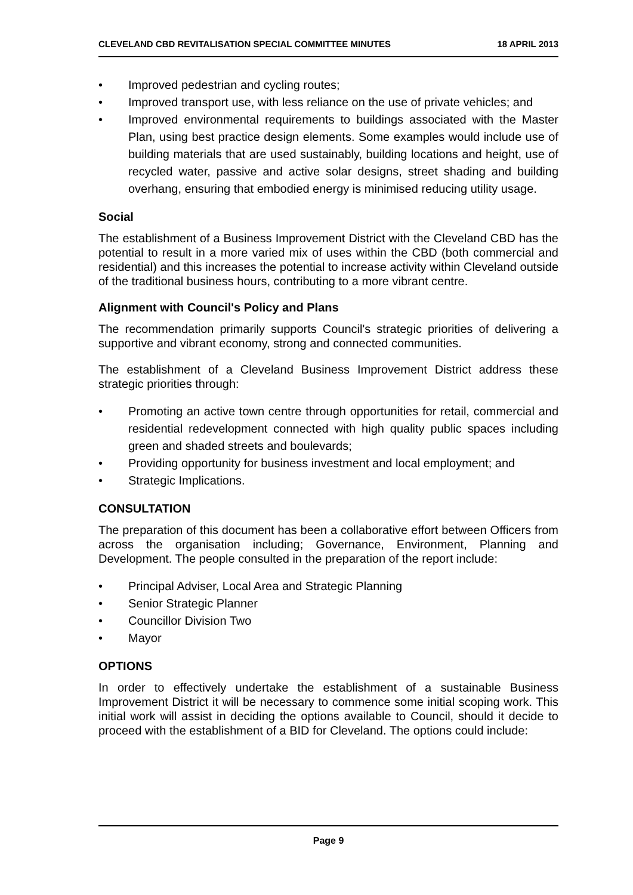CLEVELAND CBD REVITALISATION SPECIAL COMMITTEE MINUTES 18 APRIL 2013
• Improved pedestrian and cycling routes;
• Improved transport use, with less reliance on the use of private vehicles; and
• Improved environmental requirements to buildings associated with the Master Plan, using best practice design elements. Some examples would include use of building materials that are used sustainably, building locations and height, use of recycled water, passive and active solar designs, street shading and building overhang, ensuring that embodied energy is minimised reducing utility usage.
Social
The establishment of a Business Improvement District with the Cleveland CBD has the potential to result in a more varied mix of uses within the CBD (both commercial and residential) and this increases the potential to increase activity within Cleveland outside of the traditional business hours, contributing to a more vibrant centre.
Alignment with Council's Policy and Plans
The recommendation primarily supports Council's strategic priorities of delivering a supportive and vibrant economy, strong and connected communities.
The establishment of a Cleveland Business Improvement District address these strategic priorities through:
• Promoting an active town centre through opportunities for retail, commercial and residential redevelopment connected with high quality public spaces including green and shaded streets and boulevards;
• Providing opportunity for business investment and local employment; and
• Strategic Implications.
CONSULTATION
The preparation of this document has been a collaborative effort between Officers from across the organisation including; Governance, Environment, Planning and Development. The people consulted in the preparation of the report include:
• Principal Adviser, Local Area and Strategic Planning
• Senior Strategic Planner
• Councillor Division Two
• Mayor
OPTIONS
In order to effectively undertake the establishment of a sustainable Business Improvement District it will be necessary to commence some initial scoping work. This initial work will assist in deciding the options available to Council, should it decide to proceed with the establishment of a BID for Cleveland. The options could include:
Page 9